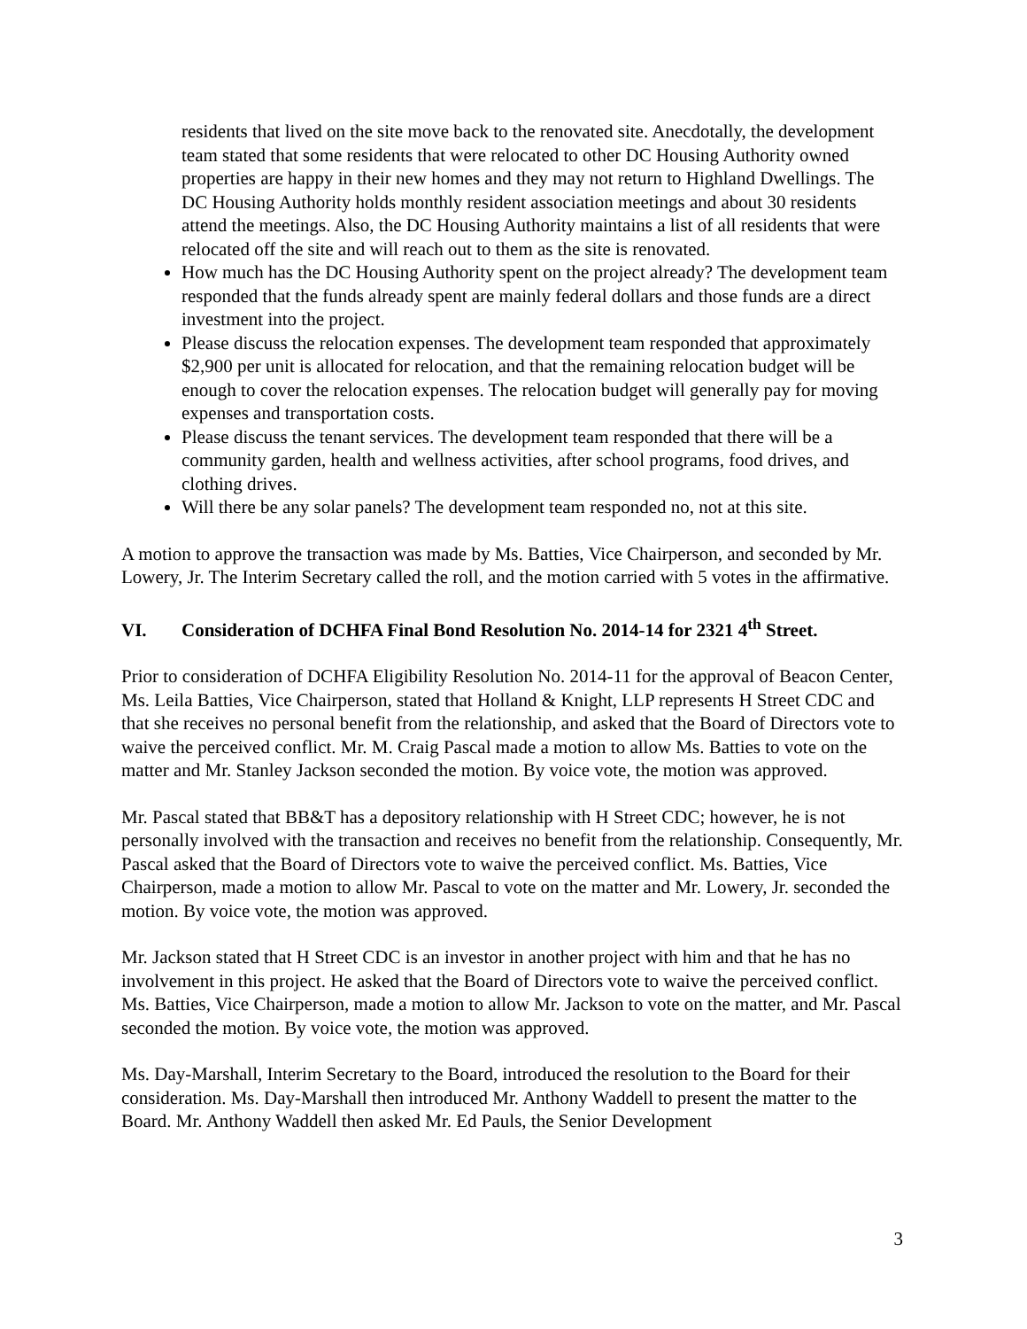residents that lived on the site move back to the renovated site. Anecdotally, the development team stated that some residents that were relocated to other DC Housing Authority owned properties are happy in their new homes and they may not return to Highland Dwellings. The DC Housing Authority holds monthly resident association meetings and about 30 residents attend the meetings. Also, the DC Housing Authority maintains a list of all residents that were relocated off the site and will reach out to them as the site is renovated.
How much has the DC Housing Authority spent on the project already? The development team responded that the funds already spent are mainly federal dollars and those funds are a direct investment into the project.
Please discuss the relocation expenses. The development team responded that approximately $2,900 per unit is allocated for relocation, and that the remaining relocation budget will be enough to cover the relocation expenses. The relocation budget will generally pay for moving expenses and transportation costs.
Please discuss the tenant services. The development team responded that there will be a community garden, health and wellness activities, after school programs, food drives, and clothing drives.
Will there be any solar panels? The development team responded no, not at this site.
A motion to approve the transaction was made by Ms. Batties, Vice Chairperson, and seconded by Mr. Lowery, Jr. The Interim Secretary called the roll, and the motion carried with 5 votes in the affirmative.
VI. Consideration of DCHFA Final Bond Resolution No. 2014-14 for 2321 4<sup>th</sup> Street.
Prior to consideration of DCHFA Eligibility Resolution No. 2014-11 for the approval of Beacon Center, Ms. Leila Batties, Vice Chairperson, stated that Holland & Knight, LLP represents H Street CDC and that she receives no personal benefit from the relationship, and asked that the Board of Directors vote to waive the perceived conflict. Mr. M. Craig Pascal made a motion to allow Ms. Batties to vote on the matter and Mr. Stanley Jackson seconded the motion. By voice vote, the motion was approved.
Mr. Pascal stated that BB&T has a depository relationship with H Street CDC; however, he is not personally involved with the transaction and receives no benefit from the relationship. Consequently, Mr. Pascal asked that the Board of Directors vote to waive the perceived conflict. Ms. Batties, Vice Chairperson, made a motion to allow Mr. Pascal to vote on the matter and Mr. Lowery, Jr. seconded the motion. By voice vote, the motion was approved.
Mr. Jackson stated that H Street CDC is an investor in another project with him and that he has no involvement in this project. He asked that the Board of Directors vote to waive the perceived conflict. Ms. Batties, Vice Chairperson, made a motion to allow Mr. Jackson to vote on the matter, and Mr. Pascal seconded the motion. By voice vote, the motion was approved.
Ms. Day-Marshall, Interim Secretary to the Board, introduced the resolution to the Board for their consideration. Ms. Day-Marshall then introduced Mr. Anthony Waddell to present the matter to the Board. Mr. Anthony Waddell then asked Mr. Ed Pauls, the Senior Development
3